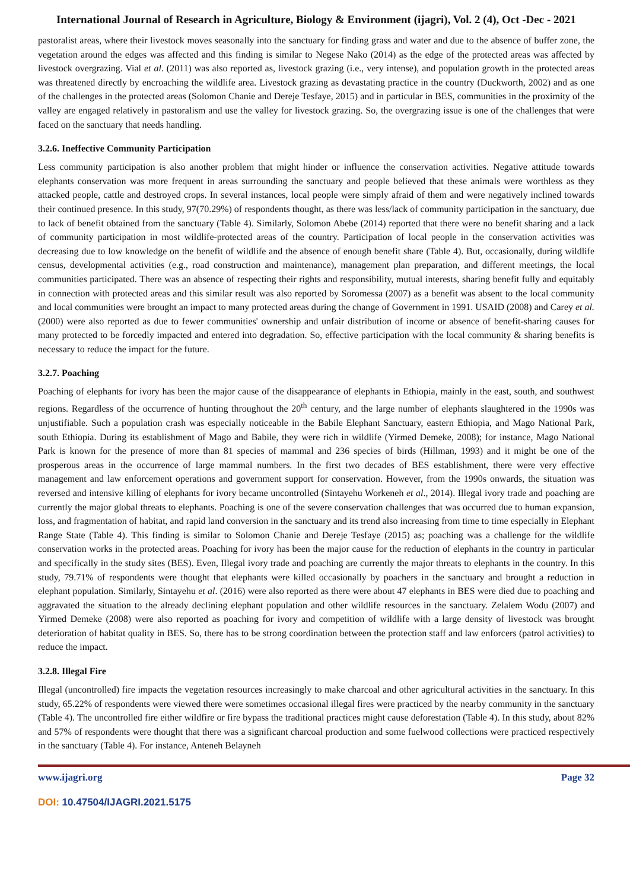International Journal of Research in Agriculture, Biology & Environment (ijagri), Vol. 2 (4), Oct -Dec - 2021
pastoralist areas, where their livestock moves seasonally into the sanctuary for finding grass and water and due to the absence of buffer zone, the vegetation around the edges was affected and this finding is similar to Negese Nako (2014) as the edge of the protected areas was affected by livestock overgrazing. Vial et al. (2011) was also reported as, livestock grazing (i.e., very intense), and population growth in the protected areas was threatened directly by encroaching the wildlife area. Livestock grazing as devastating practice in the country (Duckworth, 2002) and as one of the challenges in the protected areas (Solomon Chanie and Dereje Tesfaye, 2015) and in particular in BES, communities in the proximity of the valley are engaged relatively in pastoralism and use the valley for livestock grazing. So, the overgrazing issue is one of the challenges that were faced on the sanctuary that needs handling.
3.2.6. Ineffective Community Participation
Less community participation is also another problem that might hinder or influence the conservation activities. Negative attitude towards elephants conservation was more frequent in areas surrounding the sanctuary and people believed that these animals were worthless as they attacked people, cattle and destroyed crops. In several instances, local people were simply afraid of them and were negatively inclined towards their continued presence. In this study, 97(70.29%) of respondents thought, as there was less/lack of community participation in the sanctuary, due to lack of benefit obtained from the sanctuary (Table 4). Similarly, Solomon Abebe (2014) reported that there were no benefit sharing and a lack of community participation in most wildlife-protected areas of the country. Participation of local people in the conservation activities was decreasing due to low knowledge on the benefit of wildlife and the absence of enough benefit share (Table 4). But, occasionally, during wildlife census, developmental activities (e.g., road construction and maintenance), management plan preparation, and different meetings, the local communities participated. There was an absence of respecting their rights and responsibility, mutual interests, sharing benefit fully and equitably in connection with protected areas and this similar result was also reported by Soromessa (2007) as a benefit was absent to the local community and local communities were brought an impact to many protected areas during the change of Government in 1991. USAID (2008) and Carey et al. (2000) were also reported as due to fewer communities' ownership and unfair distribution of income or absence of benefit-sharing causes for many protected to be forcedly impacted and entered into degradation. So, effective participation with the local community & sharing benefits is necessary to reduce the impact for the future.
3.2.7. Poaching
Poaching of elephants for ivory has been the major cause of the disappearance of elephants in Ethiopia, mainly in the east, south, and southwest regions. Regardless of the occurrence of hunting throughout the 20<sup>th</sup> century, and the large number of elephants slaughtered in the 1990s was unjustifiable. Such a population crash was especially noticeable in the Babile Elephant Sanctuary, eastern Ethiopia, and Mago National Park, south Ethiopia. During its establishment of Mago and Babile, they were rich in wildlife (Yirmed Demeke, 2008); for instance, Mago National Park is known for the presence of more than 81 species of mammal and 236 species of birds (Hillman, 1993) and it might be one of the prosperous areas in the occurrence of large mammal numbers. In the first two decades of BES establishment, there were very effective management and law enforcement operations and government support for conservation. However, from the 1990s onwards, the situation was reversed and intensive killing of elephants for ivory became uncontrolled (Sintayehu Workeneh et al., 2014). Illegal ivory trade and poaching are currently the major global threats to elephants. Poaching is one of the severe conservation challenges that was occurred due to human expansion, loss, and fragmentation of habitat, and rapid land conversion in the sanctuary and its trend also increasing from time to time especially in Elephant Range State (Table 4). This finding is similar to Solomon Chanie and Dereje Tesfaye (2015) as; poaching was a challenge for the wildlife conservation works in the protected areas. Poaching for ivory has been the major cause for the reduction of elephants in the country in particular and specifically in the study sites (BES). Even, Illegal ivory trade and poaching are currently the major threats to elephants in the country. In this study, 79.71% of respondents were thought that elephants were killed occasionally by poachers in the sanctuary and brought a reduction in elephant population. Similarly, Sintayehu et al. (2016) were also reported as there were about 47 elephants in BES were died due to poaching and aggravated the situation to the already declining elephant population and other wildlife resources in the sanctuary. Zelalem Wodu (2007) and Yirmed Demeke (2008) were also reported as poaching for ivory and competition of wildlife with a large density of livestock was brought deterioration of habitat quality in BES. So, there has to be strong coordination between the protection staff and law enforcers (patrol activities) to reduce the impact.
3.2.8. Illegal Fire
Illegal (uncontrolled) fire impacts the vegetation resources increasingly to make charcoal and other agricultural activities in the sanctuary. In this study, 65.22% of respondents were viewed there were sometimes occasional illegal fires were practiced by the nearby community in the sanctuary (Table 4). The uncontrolled fire either wildfire or fire bypass the traditional practices might cause deforestation (Table 4). In this study, about 82% and 57% of respondents were thought that there was a significant charcoal production and some fuelwood collections were practiced respectively in the sanctuary (Table 4). For instance, Anteneh Belayneh
www.ijagri.org Page 32
DOI: 10.47504/IJAGRI.2021.5175